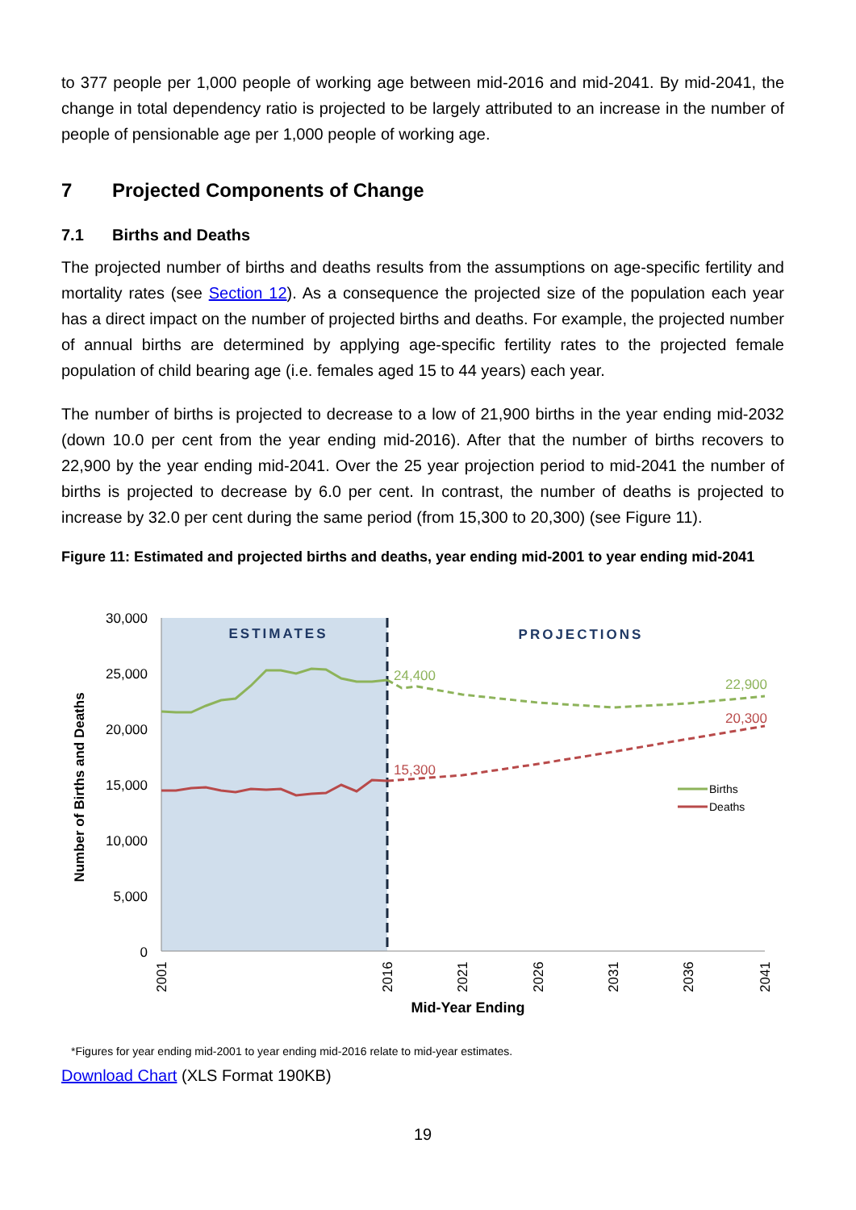to 377 people per 1,000 people of working age between mid-2016 and mid-2041. By mid-2041, the change in total dependency ratio is projected to be largely attributed to an increase in the number of people of pensionable age per 1,000 people of working age.
7 Projected Components of Change
7.1 Births and Deaths
The projected number of births and deaths results from the assumptions on age-specific fertility and mortality rates (see Section 12). As a consequence the projected size of the population each year has a direct impact on the number of projected births and deaths. For example, the projected number of annual births are determined by applying age-specific fertility rates to the projected female population of child bearing age (i.e. females aged 15 to 44 years) each year.
The number of births is projected to decrease to a low of 21,900 births in the year ending mid-2032 (down 10.0 per cent from the year ending mid-2016). After that the number of births recovers to 22,900 by the year ending mid-2041. Over the 25 year projection period to mid-2041 the number of births is projected to decrease by 6.0 per cent. In contrast, the number of deaths is projected to increase by 32.0 per cent during the same period (from 15,300 to 20,300) (see Figure 11).
Figure 11: Estimated and projected births and deaths, year ending mid-2001 to year ending mid-2041
30,000
25,000
20,000
15,000
10,000
5,000
0
Number of Births and Deaths
ESTIMATES
PROJECTIONS
24,400
22,900
20,300
15,300
Births
Deaths
2001
2016
2021
2026
2031
2036
2041
Mid-Year Ending
*Figures for year ending mid-2001 to year ending mid-2016 relate to mid-year estimates.
Download Chart (XLS Format 190KB)
19